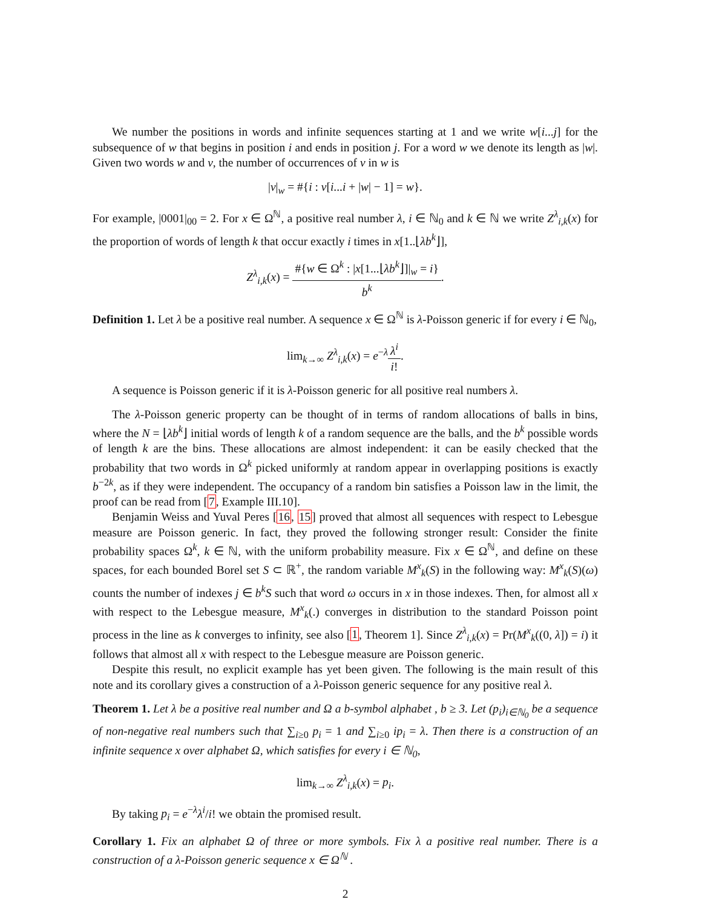We number the positions in words and infinite sequences starting at 1 and we write w[i...j] for the subsequence of w that begins in position i and ends in position j. For a word w we denote its length as |w|. Given two words w and v, the number of occurrences of v in w is
|v|<sub>w</sub> = #{i : v[i...i + |w| − 1] = w}.
For example, |0001|<sub>00</sub> = 2. For x ∈ Ω<sup>ℕ</sup>, a positive real number λ, i ∈ ℕ<sub>0</sub> and k ∈ ℕ we write Z<sup>λ</sup><sub>i,k</sub>(x) for the proportion of words of length k that occur exactly i times in x[1..⌊λb<sup>k</sup>⌋],
Z<sup>λ</sup><sub>i,k</sub>(x) = #{w ∈ Ω<sup>k</sup> : |x[1...⌊λb<sup>k</sup>⌋]|<sub>w</sub> = i} b<sup>k</sup>.
Definition 1. Let λ be a positive real number. A sequence x ∈ Ω<sup>ℕ</sup> is λ-Poisson generic if for every i ∈ ℕ<sub>0</sub>,
lim<sub>k→∞</sub> Z<sup>λ</sup><sub>i,k</sub>(x) = e<sup>−λ</sup>λ<sup>i</sup> i!.
A sequence is Poisson generic if it is λ-Poisson generic for all positive real numbers λ.
The λ-Poisson generic property can be thought of in terms of random allocations of balls in bins, where the N = ⌊λb<sup>k</sup>⌋ initial words of length k of a random sequence are the balls, and the b<sup>k</sup> possible words of length k are the bins. These allocations are almost independent: it can be easily checked that the probability that two words in Ω<sup>k</sup> picked uniformly at random appear in overlapping positions is exactly b<sup>−2k</sup>, as if they were independent. The occupancy of a random bin satisfies a Poisson law in the limit, the proof can be read from [7, Example III.10].
Benjamin Weiss and Yuval Peres [16, 15] proved that almost all sequences with respect to Lebesgue measure are Poisson generic. In fact, they proved the following stronger result: Consider the finite probability spaces Ω<sup>k</sup>, k ∈ ℕ, with the uniform probability measure. Fix x ∈ Ω<sup>ℕ</sup>, and define on these spaces, for each bounded Borel set S ⊂ ℝ<sup>+</sup>, the random variable M<sup>x</sup><sub>k</sub>(S) in the following way: M<sup>x</sup><sub>k</sub>(S)(ω) counts the number of indexes j ∈ b<sup>k</sup>S such that word ω occurs in x in those indexes. Then, for almost all x with respect to the Lebesgue measure, M<sup>x</sup><sub>k</sub>(.) converges in distribution to the standard Poisson point process in the line as k converges to infinity, see also [1, Theorem 1]. Since Z<sup>λ</sup><sub>i,k</sub>(x) = Pr(M<sup>x</sup><sub>k</sub>((0, λ]) = i) it follows that almost all x with respect to the Lebesgue measure are Poisson generic.
Despite this result, no explicit example has yet been given. The following is the main result of this note and its corollary gives a construction of a λ-Poisson generic sequence for any positive real λ.
Theorem 1. Let λ be a positive real number and Ω a b-symbol alphabet , b ≥ 3. Let (p<sub>i</sub>)<sub>i∈ℕ<sub>0</sub></sub> be a sequence of non-negative real numbers such that ∑<sub>i≥0</sub> p<sub>i</sub> = 1 and ∑<sub>i≥0</sub> ip<sub>i</sub> = λ. Then there is a construction of an infinite sequence x over alphabet Ω, which satisfies for every i ∈ ℕ<sub>0</sub>,
lim<sub>k→∞</sub> Z<sup>λ</sup><sub>i,k</sub>(x) = p<sub>i</sub>.
By taking p<sub>i</sub> = e<sup>−λ</sup>λ<sup>i</sup>/i! we obtain the promised result.
Corollary 1. Fix an alphabet Ω of three or more symbols. Fix λ a positive real number. There is a construction of a λ-Poisson generic sequence x ∈ Ω<sup>ℕ</sup> .
2